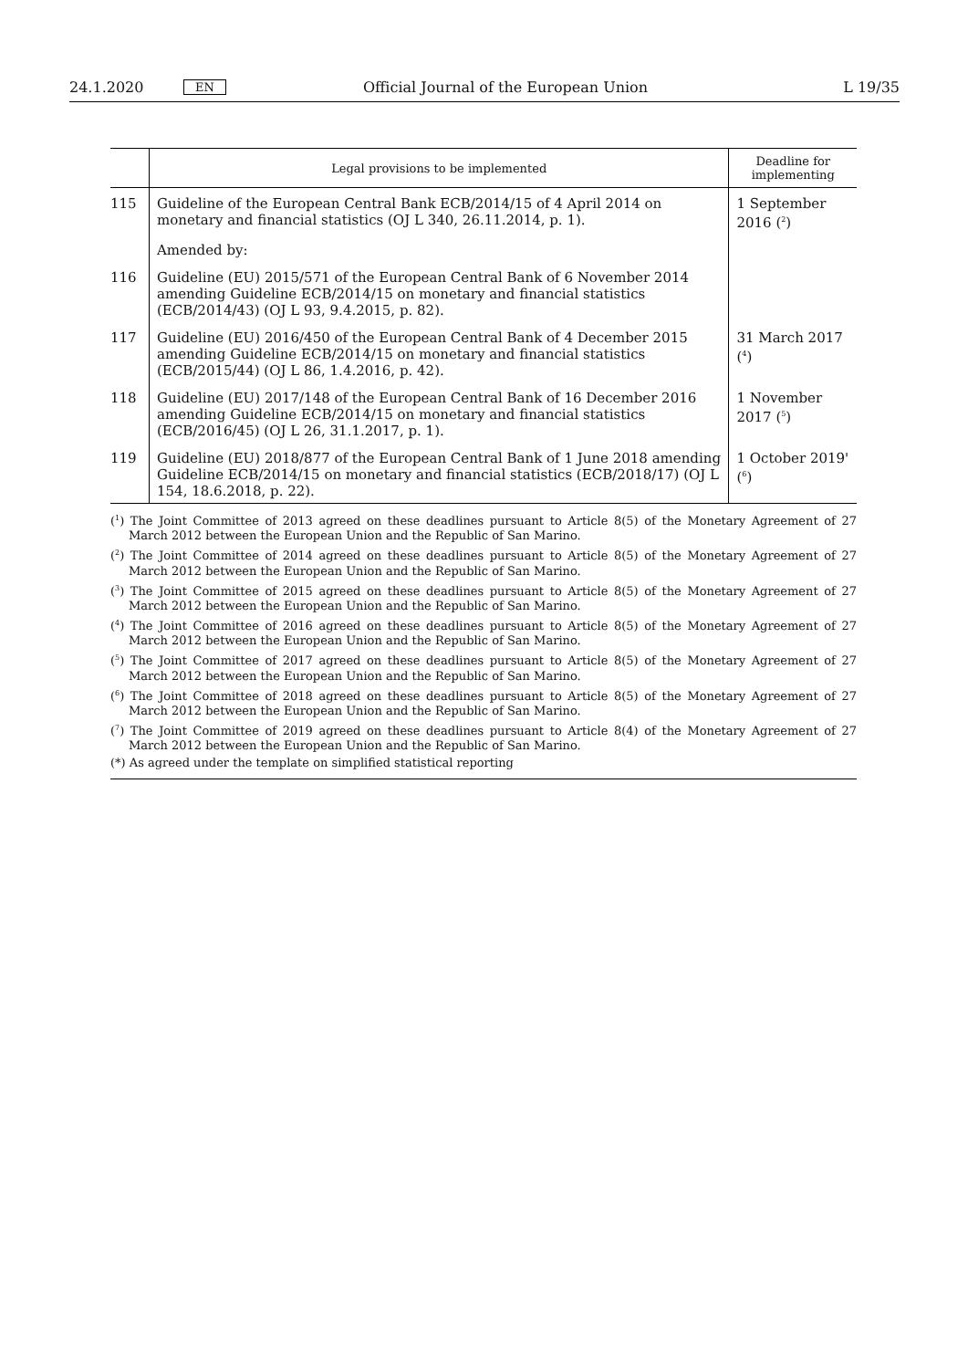24.1.2020 EN Official Journal of the European Union L 19/35
| | Legal provisions to be implemented | Deadline for implementing |
| --- | --- | --- |
| 115 | Guideline of the European Central Bank ECB/2014/15 of 4 April 2014 on monetary and financial statistics (OJ L 340, 26.11.2014, p. 1). | 1 September 2016 (<sup>2</sup>) |
| | Amended by: | |
| 116 | Guideline (EU) 2015/571 of the European Central Bank of 6 November 2014 amending Guideline ECB/2014/15 on monetary and financial statistics (ECB/2014/43) (OJ L 93, 9.4.2015, p. 82). | |
| 117 | Guideline (EU) 2016/450 of the European Central Bank of 4 December 2015 amending Guideline ECB/2014/15 on monetary and financial statistics (ECB/2015/44) (OJ L 86, 1.4.2016, p. 42). | 31 March 2017 (<sup>4</sup>) |
| 118 | Guideline (EU) 2017/148 of the European Central Bank of 16 December 2016 amending Guideline ECB/2014/15 on monetary and financial statistics (ECB/2016/45) (OJ L 26, 31.1.2017, p. 1). | 1 November 2017 (<sup>5</sup>) |
| 119 | Guideline (EU) 2018/877 of the European Central Bank of 1 June 2018 amending Guideline ECB/2014/15 on monetary and financial statistics (ECB/2018/17) (OJ L 154, 18.6.2018, p. 22). | 1 October 2019' (<sup>6</sup>) |
(<sup>1</sup>) The Joint Committee of 2013 agreed on these deadlines pursuant to Article 8(5) of the Monetary Agreement of 27 March 2012 between the European Union and the Republic of San Marino.
(<sup>2</sup>) The Joint Committee of 2014 agreed on these deadlines pursuant to Article 8(5) of the Monetary Agreement of 27 March 2012 between the European Union and the Republic of San Marino.
(<sup>3</sup>) The Joint Committee of 2015 agreed on these deadlines pursuant to Article 8(5) of the Monetary Agreement of 27 March 2012 between the European Union and the Republic of San Marino.
(<sup>4</sup>) The Joint Committee of 2016 agreed on these deadlines pursuant to Article 8(5) of the Monetary Agreement of 27 March 2012 between the European Union and the Republic of San Marino.
(<sup>5</sup>) The Joint Committee of 2017 agreed on these deadlines pursuant to Article 8(5) of the Monetary Agreement of 27 March 2012 between the European Union and the Republic of San Marino.
(<sup>6</sup>) The Joint Committee of 2018 agreed on these deadlines pursuant to Article 8(5) of the Monetary Agreement of 27 March 2012 between the European Union and the Republic of San Marino.
(<sup>7</sup>) The Joint Committee of 2019 agreed on these deadlines pursuant to Article 8(4) of the Monetary Agreement of 27 March 2012 between the European Union and the Republic of San Marino.
(*) As agreed under the template on simplified statistical reporting